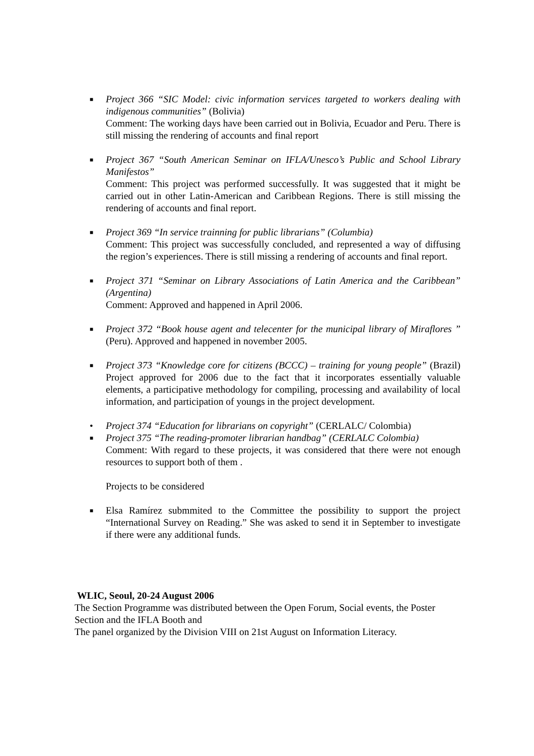■
Project 366 “SIC Model: civic information services targeted to workers dealing with indigenous communities” (Bolivia)
Comment: The working days have been carried out in Bolivia, Ecuador and Peru. There is still missing the rendering of accounts and final report
■
Project 367 “South American Seminar on IFLA/Unesco’s Public and School Library Manifestos”
Comment: This project was performed successfully. It was suggested that it might be carried out in other Latin-American and Caribbean Regions. There is still missing the rendering of accounts and final report.
■
Project 369 “In service trainning for public librarians” (Columbia)
Comment: This project was successfully concluded, and represented a way of diffusing the region’s experiences. There is still missing a rendering of accounts and final report.
■
Project 371 “Seminar on Library Associations of Latin America and the Caribbean” (Argentina)
Comment: Approved and happened in April 2006.
■
Project 372 “Book house agent and telecenter for the municipal library of Miraflores ” (Peru). Approved and happened in november 2005.
■
Project 373 “Knowledge core for citizens (BCCC) – training for young people” (Brazil) Project approved for 2006 due to the fact that it incorporates essentially valuable elements, a participative methodology for compiling, processing and availability of local information, and participation of youngs in the project development.
• Project 374 “Education for librarians on copyright” (CERLALC/ Colombia)
■
Project 375 “The reading-promoter librarian handbag” (CERLALC Colombia)
Comment: With regard to these projects, it was considered that there were not enough resources to support both of them .
Projects to be considered
■
Elsa Ramírez submmited to the Committee the possibility to support the project “International Survey on Reading.” She was asked to send it in September to investigate if there were any additional funds.
WLIC, Seoul, 20-24 August 2006
The Section Programme was distributed between the Open Forum, Social events, the Poster Section and the IFLA Booth and
The panel organized by the Division VIII on 21st August on Information Literacy.